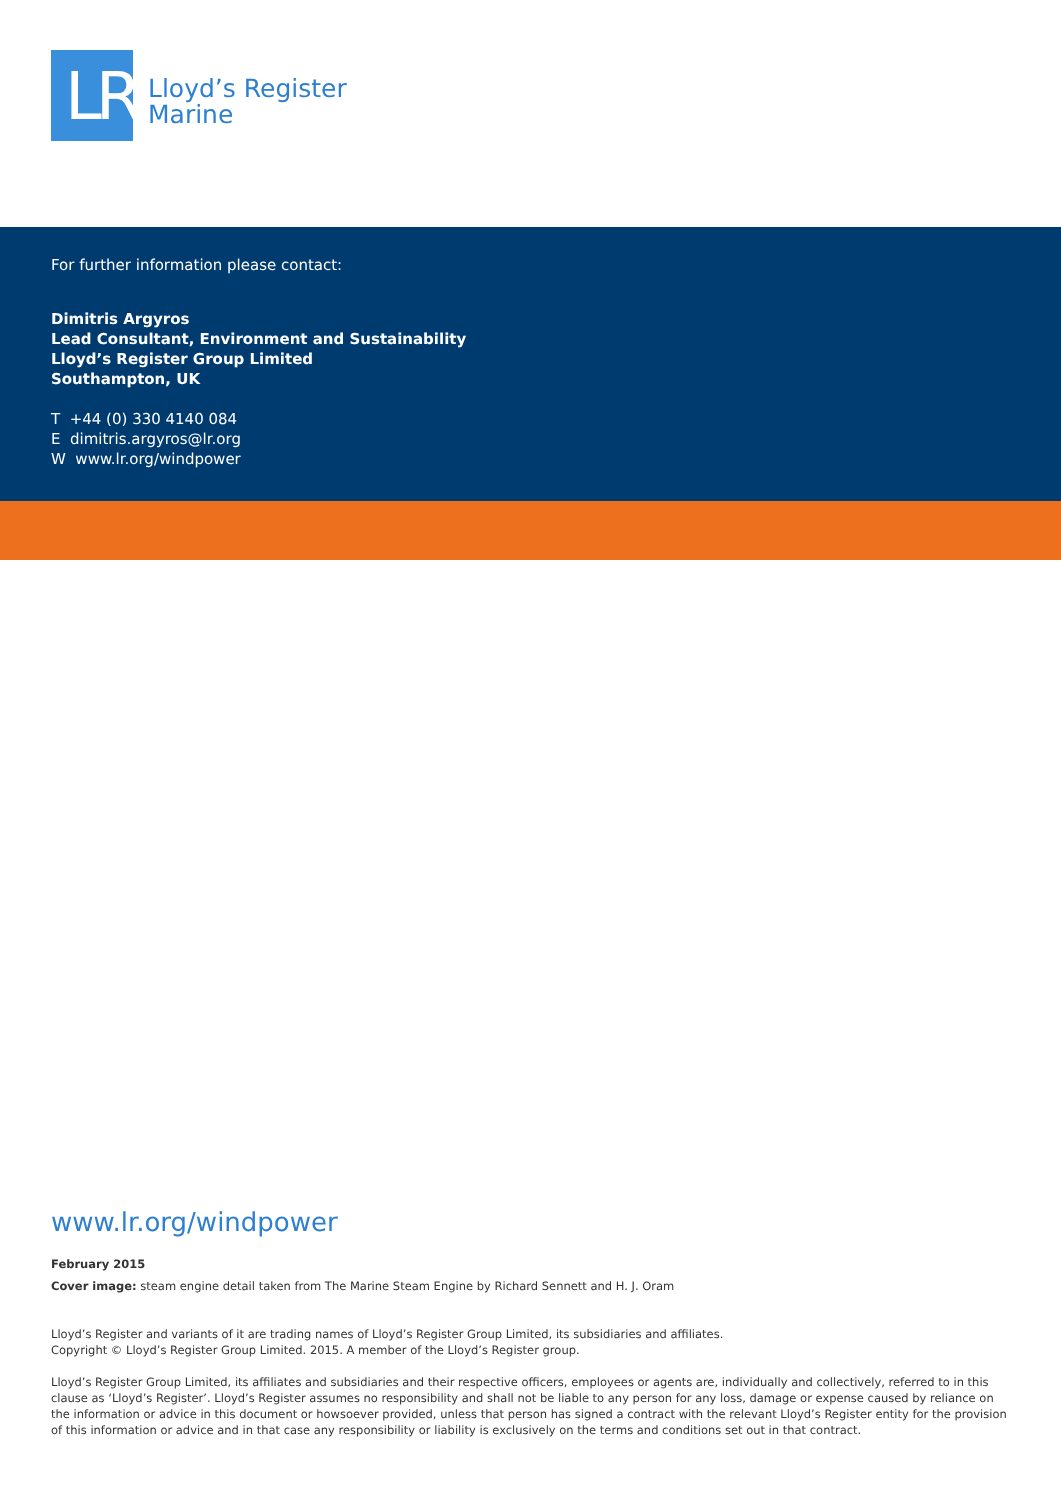LR
Lloyd’s Register
Marine
For further information please contact:
Dimitris Argyros
Lead Consultant, Environment and Sustainability
Lloyd’s Register Group Limited
Southampton, UK
T +44 (0) 330 4140 084
E dimitris.argyros@lr.org
W www.lr.org/windpower
www.lr.org/windpower
February 2015
Cover image: steam engine detail taken from The Marine Steam Engine by Richard Sennett and H. J. Oram
Lloyd’s Register and variants of it are trading names of Lloyd’s Register Group Limited, its subsidiaries and affiliates.
Copyright © Lloyd’s Register Group Limited. 2015. A member of the Lloyd’s Register group.
Lloyd’s Register Group Limited, its affiliates and subsidiaries and their respective officers, employees or agents are, individually and collectively, referred to in this clause as ‘Lloyd’s Register’. Lloyd’s Register assumes no responsibility and shall not be liable to any person for any loss, damage or expense caused by reliance on the information or advice in this document or howsoever provided, unless that person has signed a contract with the relevant Lloyd’s Register entity for the provision of this information or advice and in that case any responsibility or liability is exclusively on the terms and conditions set out in that contract.